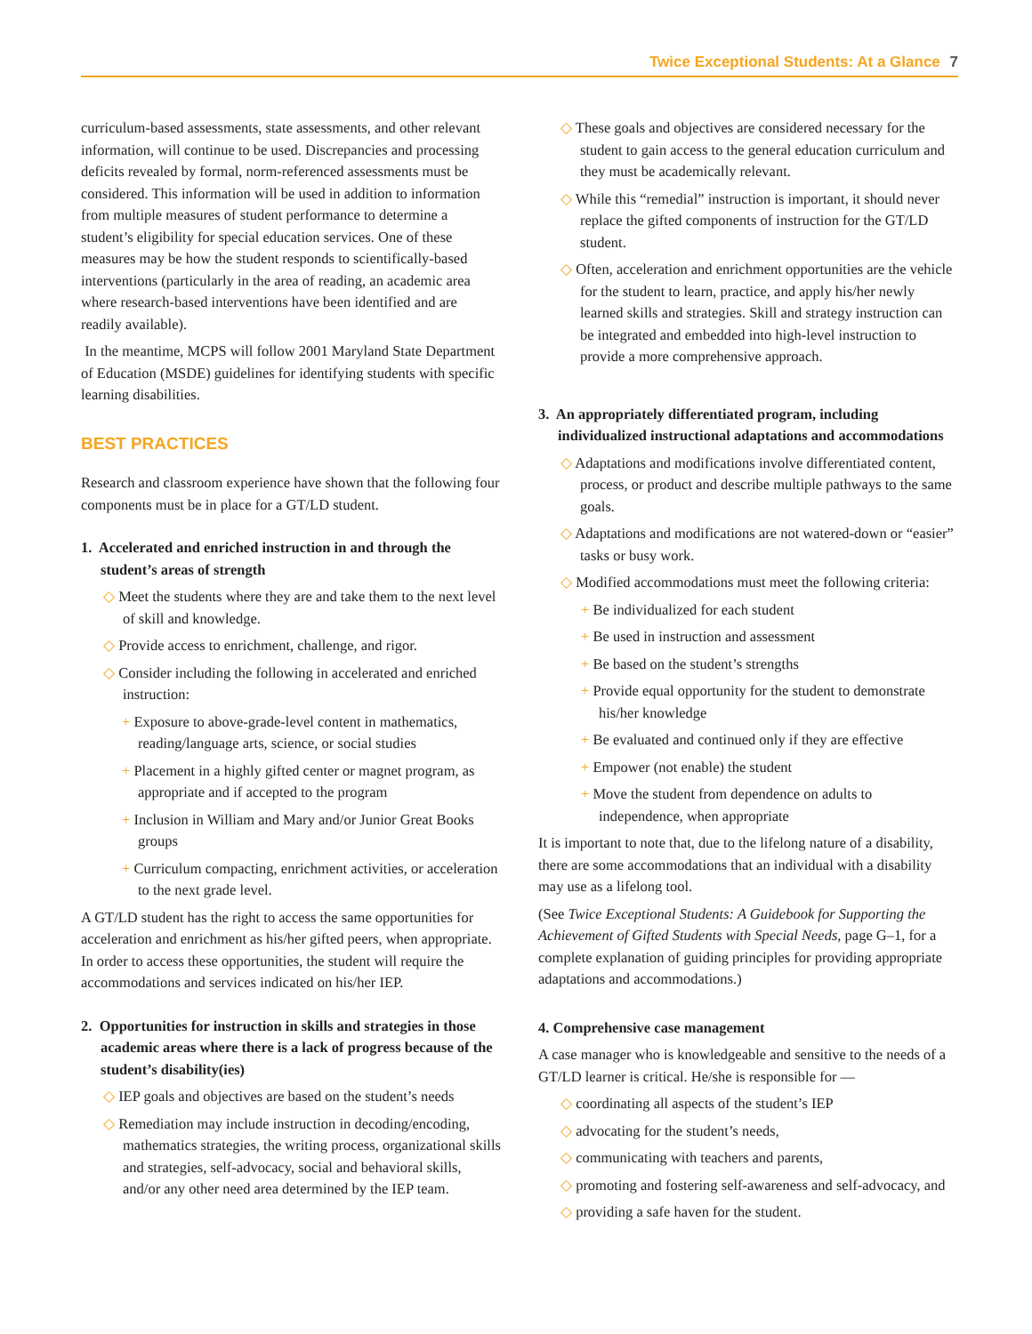Twice Exceptional Students: At a Glance 7
curriculum-based assessments, state assessments, and other relevant information, will continue to be used. Discrepancies and processing deficits revealed by formal, norm-referenced assessments must be considered. This information will be used in addition to information from multiple measures of student performance to determine a student’s eligibility for special education services. One of these measures may be how the student responds to scientifically-based interventions (particularly in the area of reading, an academic area where research-based interventions have been identified and are readily available).
In the meantime, MCPS will follow 2001 Maryland State Department of Education (MSDE) guidelines for identifying students with specific learning disabilities.
BEST PRACTICES
Research and classroom experience have shown that the following four components must be in place for a GT/LD student.
1. Accelerated and enriched instruction in and through the student’s areas of strength
◇ Meet the students where they are and take them to the next level of skill and knowledge.
◇ Provide access to enrichment, challenge, and rigor.
◇ Consider including the following in accelerated and enriched instruction:
+ Exposure to above-grade-level content in mathematics, reading/language arts, science, or social studies
+ Placement in a highly gifted center or magnet program, as appropriate and if accepted to the program
+ Inclusion in William and Mary and/or Junior Great Books groups
+ Curriculum compacting, enrichment activities, or acceleration to the next grade level.
A GT/LD student has the right to access the same opportunities for acceleration and enrichment as his/her gifted peers, when appropriate. In order to access these opportunities, the student will require the accommodations and services indicated on his/her IEP.
2. Opportunities for instruction in skills and strategies in those academic areas where there is a lack of progress because of the student’s disability(ies)
◇ IEP goals and objectives are based on the student’s needs
◇ Remediation may include instruction in decoding/encoding, mathematics strategies, the writing process, organizational skills and strategies, self-advocacy, social and behavioral skills, and/or any other need area determined by the IEP team.
◇ These goals and objectives are considered necessary for the student to gain access to the general education curriculum and they must be academically relevant.
◇ While this “remedial” instruction is important, it should never replace the gifted components of instruction for the GT/LD student.
◇ Often, acceleration and enrichment opportunities are the vehicle for the student to learn, practice, and apply his/her newly learned skills and strategies. Skill and strategy instruction can be integrated and embedded into high-level instruction to provide a more comprehensive approach.
3. An appropriately differentiated program, including individualized instructional adaptations and accommodations
◇ Adaptations and modifications involve differentiated content, process, or product and describe multiple pathways to the same goals.
◇ Adaptations and modifications are not watered-down or “easier” tasks or busy work.
◇ Modified accommodations must meet the following criteria:
+ Be individualized for each student
+ Be used in instruction and assessment
+ Be based on the student’s strengths
+ Provide equal opportunity for the student to demonstrate his/her knowledge
+ Be evaluated and continued only if they are effective
+ Empower (not enable) the student
+ Move the student from dependence on adults to independence, when appropriate
It is important to note that, due to the lifelong nature of a disability, there are some accommodations that an individual with a disability may use as a lifelong tool.
(See Twice Exceptional Students: A Guidebook for Supporting the Achievement of Gifted Students with Special Needs, page G–1, for a complete explanation of guiding principles for providing appropriate adaptations and accommodations.)
4. Comprehensive case management
A case manager who is knowledgeable and sensitive to the needs of a GT/LD learner is critical. He/she is responsible for —
◇ coordinating all aspects of the student’s IEP
◇ advocating for the student’s needs,
◇ communicating with teachers and parents,
◇ promoting and fostering self-awareness and self-advocacy, and
◇ providing a safe haven for the student.